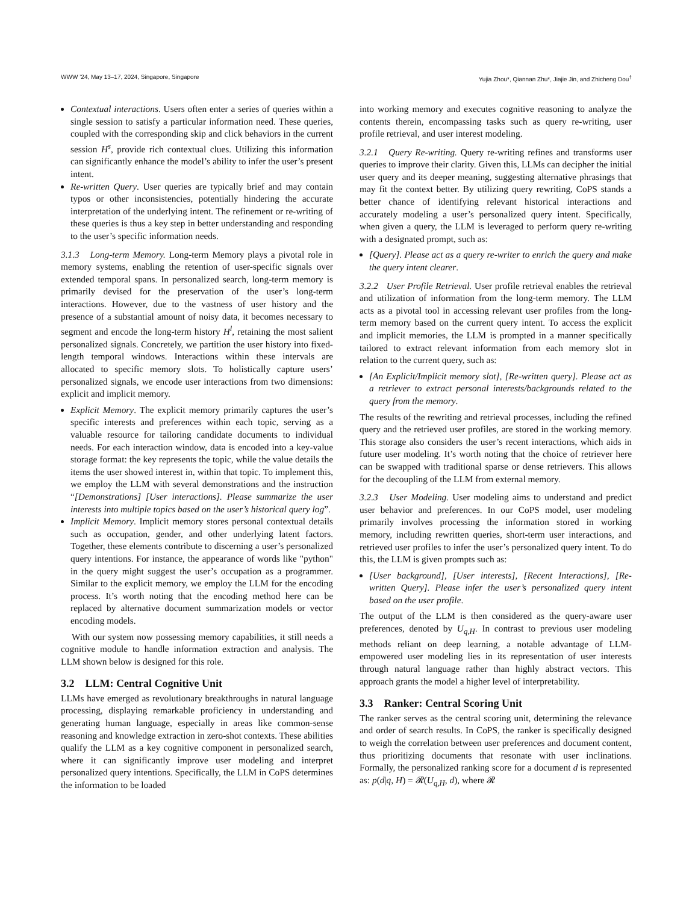WWW ’24, May 13–17, 2024, Singapore, Singapore Yujia Zhou*, Qiannan Zhu*, Jiajie Jin, and Zhicheng Dou<sup>†</sup>
Contextual interactions. Users often enter a series of queries within a single session to satisfy a particular information need. These queries, coupled with the corresponding skip and click behaviors in the current session H<sup>s</sup>, provide rich contextual clues. Utilizing this information can significantly enhance the model’s ability to infer the user’s present intent.
Re-written Query. User queries are typically brief and may contain typos or other inconsistencies, potentially hindering the accurate interpretation of the underlying intent. The refinement or re-writing of these queries is thus a key step in better understanding and responding to the user’s specific information needs.
3.1.3 Long-term Memory. Long-term Memory plays a pivotal role in memory systems, enabling the retention of user-specific signals over extended temporal spans. In personalized search, long-term memory is primarily devised for the preservation of the user’s long-term interactions. However, due to the vastness of user history and the presence of a substantial amount of noisy data, it becomes necessary to segment and encode the long-term history H<sup>l</sup>, retaining the most salient personalized signals. Concretely, we partition the user history into fixed-length temporal windows. Interactions within these intervals are allocated to specific memory slots. To holistically capture users’ personalized signals, we encode user interactions from two dimensions: explicit and implicit memory.
Explicit Memory. The explicit memory primarily captures the user’s specific interests and preferences within each topic, serving as a valuable resource for tailoring candidate documents to individual needs. For each interaction window, data is encoded into a key-value storage format: the key represents the topic, while the value details the items the user showed interest in, within that topic. To implement this, we employ the LLM with several demonstrations and the instruction “[Demonstrations] [User interactions]. Please summarize the user interests into multiple topics based on the user’s historical query log”.
Implicit Memory. Implicit memory stores personal contextual details such as occupation, gender, and other underlying latent factors. Together, these elements contribute to discerning a user’s personalized query intentions. For instance, the appearance of words like "python" in the query might suggest the user’s occupation as a programmer. Similar to the explicit memory, we employ the LLM for the encoding process. It’s worth noting that the encoding method here can be replaced by alternative document summarization models or vector encoding models.
With our system now possessing memory capabilities, it still needs a cognitive module to handle information extraction and analysis. The LLM shown below is designed for this role.
3.2 LLM: Central Cognitive Unit
LLMs have emerged as revolutionary breakthroughs in natural language processing, displaying remarkable proficiency in understanding and generating human language, especially in areas like common-sense reasoning and knowledge extraction in zero-shot contexts. These abilities qualify the LLM as a key cognitive component in personalized search, where it can significantly improve user modeling and interpret personalized query intentions. Specifically, the LLM in CoPS determines the information to be loaded
into working memory and executes cognitive reasoning to analyze the contents therein, encompassing tasks such as query re-writing, user profile retrieval, and user interest modeling.
3.2.1 Query Re-writing. Query re-writing refines and transforms user queries to improve their clarity. Given this, LLMs can decipher the initial user query and its deeper meaning, suggesting alternative phrasings that may fit the context better. By utilizing query rewriting, CoPS stands a better chance of identifying relevant historical interactions and accurately modeling a user’s personalized query intent. Specifically, when given a query, the LLM is leveraged to perform query re-writing with a designated prompt, such as:
[Query]. Please act as a query re-writer to enrich the query and make the query intent clearer.
3.2.2 User Profile Retrieval. User profile retrieval enables the retrieval and utilization of information from the long-term memory. The LLM acts as a pivotal tool in accessing relevant user profiles from the long-term memory based on the current query intent. To access the explicit and implicit memories, the LLM is prompted in a manner specifically tailored to extract relevant information from each memory slot in relation to the current query, such as:
[An Explicit/Implicit memory slot], [Re-written query]. Please act as a retriever to extract personal interests/backgrounds related to the query from the memory.
The results of the rewriting and retrieval processes, including the refined query and the retrieved user profiles, are stored in the working memory. This storage also considers the user’s recent interactions, which aids in future user modeling. It’s worth noting that the choice of retriever here can be swapped with traditional sparse or dense retrievers. This allows for the decoupling of the LLM from external memory.
3.2.3 User Modeling. User modeling aims to understand and predict user behavior and preferences. In our CoPS model, user modeling primarily involves processing the information stored in working memory, including rewritten queries, short-term user interactions, and retrieved user profiles to infer the user’s personalized query intent. To do this, the LLM is given prompts such as:
[User background], [User interests], [Recent Interactions], [Re-written Query]. Please infer the user’s personalized query intent based on the user profile.
The output of the LLM is then considered as the query-aware user preferences, denoted by U<sub>q,H</sub>. In contrast to previous user modeling methods reliant on deep learning, a notable advantage of LLM-empowered user modeling lies in its representation of user interests through natural language rather than highly abstract vectors. This approach grants the model a higher level of interpretability.
3.3 Ranker: Central Scoring Unit
The ranker serves as the central scoring unit, determining the relevance and order of search results. In CoPS, the ranker is specifically designed to weigh the correlation between user preferences and document content, thus prioritizing documents that resonate with user inclinations. Formally, the personalized ranking score for a document d is represented as: p(d|q, H) = 𝓡(U<sub>q,H</sub>, d), where 𝓡